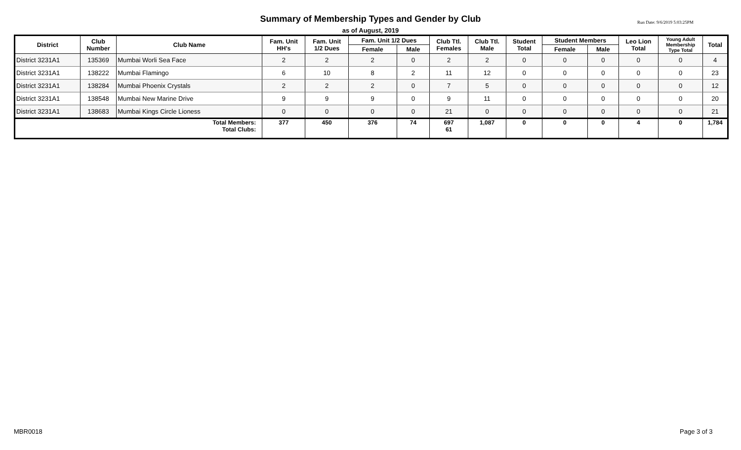Summary of Membership Types and Gender by Club
as of August, 2019
Run Date: 9/6/2019 5:03:25PM
| District | Club Number | Club Name | Fam. Unit HH's | Fam. Unit 1/2 Dues | Fam. Unit 1/2 Dues | | Club Ttl. Females | Club Ttl. Male | Student Total | Student Members | | Leo Lion Total | Young Adult Membership Type Total | Total |
| --- | --- | --- | --- | --- | --- | --- | --- | --- | --- | --- | --- | --- | --- | --- |
| | | | | | Female | Male | | | | Female | Male | | | |
| District 3231A1 | 135369 | Mumbai Worli Sea Face | 2 | 2 | 2 | 0 | 2 | 2 | 0 | 0 | 0 | 0 | 0 | 4 |
| District 3231A1 | 138222 | Mumbai Flamingo | 6 | 10 | 8 | 2 | 11 | 12 | 0 | 0 | 0 | 0 | 0 | 23 |
| District 3231A1 | 138284 | Mumbai Phoenix Crystals | 2 | 2 | 2 | 0 | 7 | 5 | 0 | 0 | 0 | 0 | 0 | 12 |
| District 3231A1 | 138548 | Mumbai New Marine Drive | 9 | 9 | 9 | 0 | 9 | 11 | 0 | 0 | 0 | 0 | 0 | 20 |
| District 3231A1 | 138683 | Mumbai Kings Circle Lioness | 0 | 0 | 0 | 0 | 21 | 0 | 0 | 0 | 0 | 0 | 0 | 21 |
| Total Members: Total Clubs: | | | 377 | 450 | 376 | 74 | 697 61 | 1,087 | 0 | 0 | 0 | 4 | 0 | 1,784 |
MBR0018 Page 3 of 3